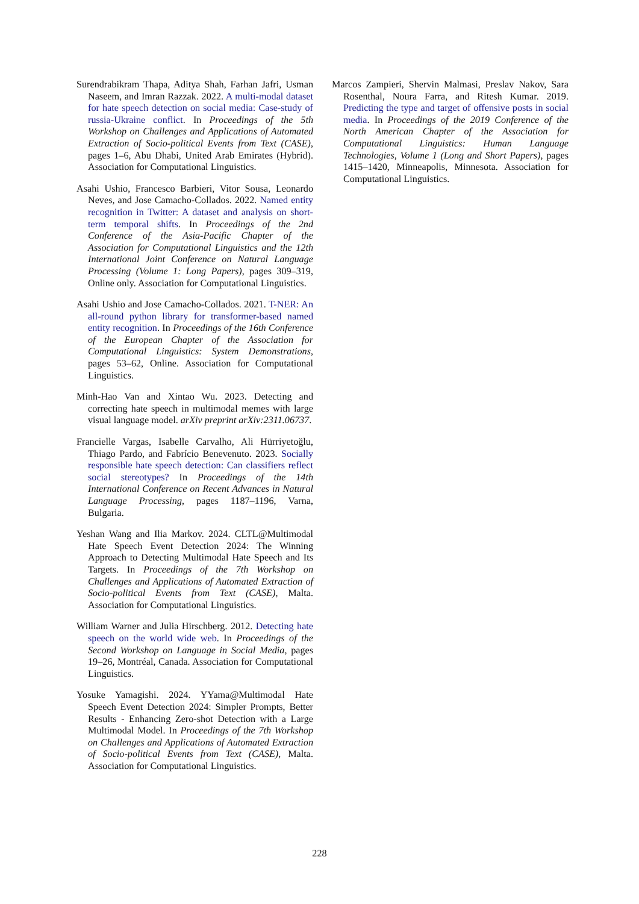Surendrabikram Thapa, Aditya Shah, Farhan Jafri, Usman Naseem, and Imran Razzak. 2022. A multi-modal dataset for hate speech detection on social media: Case-study of russia-Ukraine conflict. In Proceedings of the 5th Workshop on Challenges and Applications of Automated Extraction of Socio-political Events from Text (CASE), pages 1–6, Abu Dhabi, United Arab Emirates (Hybrid). Association for Computational Linguistics.
Asahi Ushio, Francesco Barbieri, Vitor Sousa, Leonardo Neves, and Jose Camacho-Collados. 2022. Named entity recognition in Twitter: A dataset and analysis on short-term temporal shifts. In Proceedings of the 2nd Conference of the Asia-Pacific Chapter of the Association for Computational Linguistics and the 12th International Joint Conference on Natural Language Processing (Volume 1: Long Papers), pages 309–319, Online only. Association for Computational Linguistics.
Asahi Ushio and Jose Camacho-Collados. 2021. T-NER: An all-round python library for transformer-based named entity recognition. In Proceedings of the 16th Conference of the European Chapter of the Association for Computational Linguistics: System Demonstrations, pages 53–62, Online. Association for Computational Linguistics.
Minh-Hao Van and Xintao Wu. 2023. Detecting and correcting hate speech in multimodal memes with large visual language model. arXiv preprint arXiv:2311.06737.
Francielle Vargas, Isabelle Carvalho, Ali Hürriyetoğlu, Thiago Pardo, and Fabrício Benevenuto. 2023. Socially responsible hate speech detection: Can classifiers reflect social stereotypes? In Proceedings of the 14th International Conference on Recent Advances in Natural Language Processing, pages 1187–1196, Varna, Bulgaria.
Yeshan Wang and Ilia Markov. 2024. CLTL@Multimodal Hate Speech Event Detection 2024: The Winning Approach to Detecting Multimodal Hate Speech and Its Targets. In Proceedings of the 7th Workshop on Challenges and Applications of Automated Extraction of Socio-political Events from Text (CASE), Malta. Association for Computational Linguistics.
William Warner and Julia Hirschberg. 2012. Detecting hate speech on the world wide web. In Proceedings of the Second Workshop on Language in Social Media, pages 19–26, Montréal, Canada. Association for Computational Linguistics.
Yosuke Yamagishi. 2024. YYama@Multimodal Hate Speech Event Detection 2024: Simpler Prompts, Better Results - Enhancing Zero-shot Detection with a Large Multimodal Model. In Proceedings of the 7th Workshop on Challenges and Applications of Automated Extraction of Socio-political Events from Text (CASE), Malta. Association for Computational Linguistics.
Marcos Zampieri, Shervin Malmasi, Preslav Nakov, Sara Rosenthal, Noura Farra, and Ritesh Kumar. 2019. Predicting the type and target of offensive posts in social media. In Proceedings of the 2019 Conference of the North American Chapter of the Association for Computational Linguistics: Human Language Technologies, Volume 1 (Long and Short Papers), pages 1415–1420, Minneapolis, Minnesota. Association for Computational Linguistics.
228